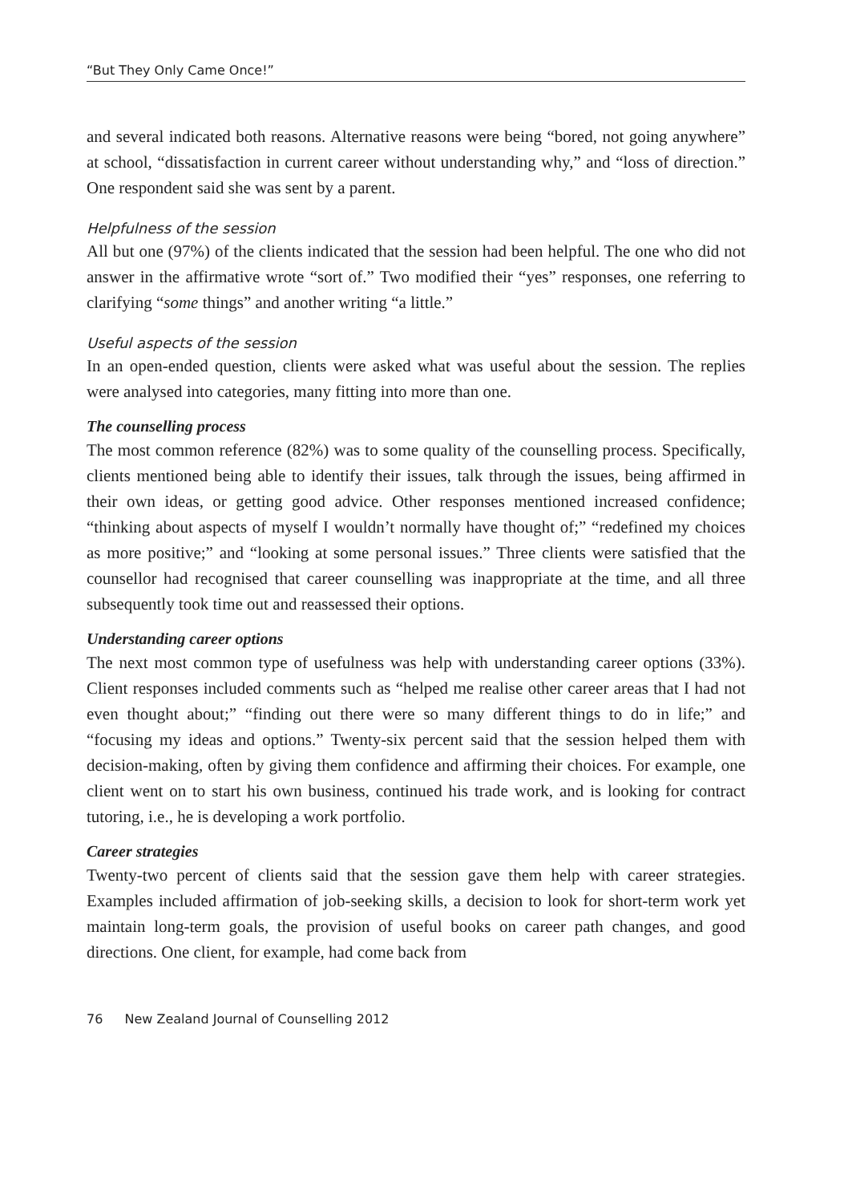“But They Only Came Once!”
and several indicated both reasons. Alternative reasons were being “bored, not going anywhere” at school, “dissatisfaction in current career without understanding why,” and “loss of direction.” One respondent said she was sent by a parent.
Helpfulness of the session
All but one (97%) of the clients indicated that the session had been helpful. The one who did not answer in the affirmative wrote “sort of.” Two modified their “yes” responses, one referring to clarifying “some things” and another writing “a little.”
Useful aspects of the session
In an open-ended question, clients were asked what was useful about the session. The replies were analysed into categories, many fitting into more than one.
The counselling process
The most common reference (82%) was to some quality of the counselling process. Specifically, clients mentioned being able to identify their issues, talk through the issues, being affirmed in their own ideas, or getting good advice. Other responses mentioned increased confidence; “thinking about aspects of myself I wouldn’t normally have thought of;” “redefined my choices as more positive;” and “looking at some personal issues.” Three clients were satisfied that the counsellor had recognised that career counselling was inappropriate at the time, and all three subsequently took time out and reassessed their options.
Understanding career options
The next most common type of usefulness was help with understanding career options (33%). Client responses included comments such as “helped me realise other career areas that I had not even thought about;” “finding out there were so many different things to do in life;” and “focusing my ideas and options.” Twenty-six percent said that the session helped them with decision-making, often by giving them confidence and affirming their choices. For example, one client went on to start his own business, continued his trade work, and is looking for contract tutoring, i.e., he is developing a work portfolio.
Career strategies
Twenty-two percent of clients said that the session gave them help with career strategies. Examples included affirmation of job-seeking skills, a decision to look for short-term work yet maintain long-term goals, the provision of useful books on career path changes, and good directions. One client, for example, had come back from
76 New Zealand Journal of Counselling 2012